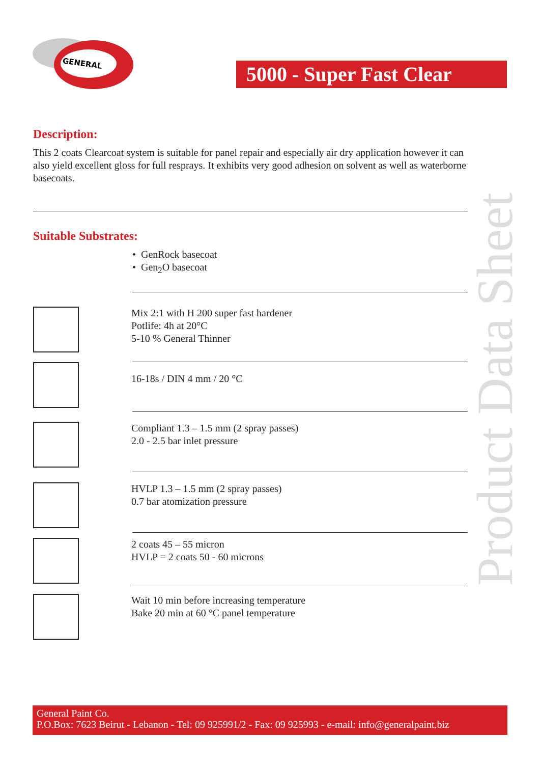GENERAL
5000 - Super Fast Clear
Product Data Sheet
Description:
This 2 coats Clearcoat system is suitable for panel repair and especially air dry application however it can also yield excellent gloss for full resprays. It exhibits very good adhesion on solvent as well as waterborne basecoats.
Suitable Substrates:
• GenRock basecoat
• Gen<sub>2</sub>O basecoat
Mix 2:1 with H 200 super fast hardener
Potlife: 4h at 20°C
5-10 % General Thinner
16-18s / DIN 4 mm / 20 °C
Compliant 1.3 – 1.5 mm (2 spray passes)
2.0 - 2.5 bar inlet pressure
HVLP 1.3 – 1.5 mm (2 spray passes)
0.7 bar atomization pressure
2 coats 45 – 55 micron
HVLP = 2 coats 50 - 60 microns
Wait 10 min before increasing temperature
Bake 20 min at 60 °C panel temperature
General Paint Co.
P.O.Box: 7623 Beirut - Lebanon - Tel: 09 925991/2 - Fax: 09 925993 - e-mail: info@generalpaint.biz